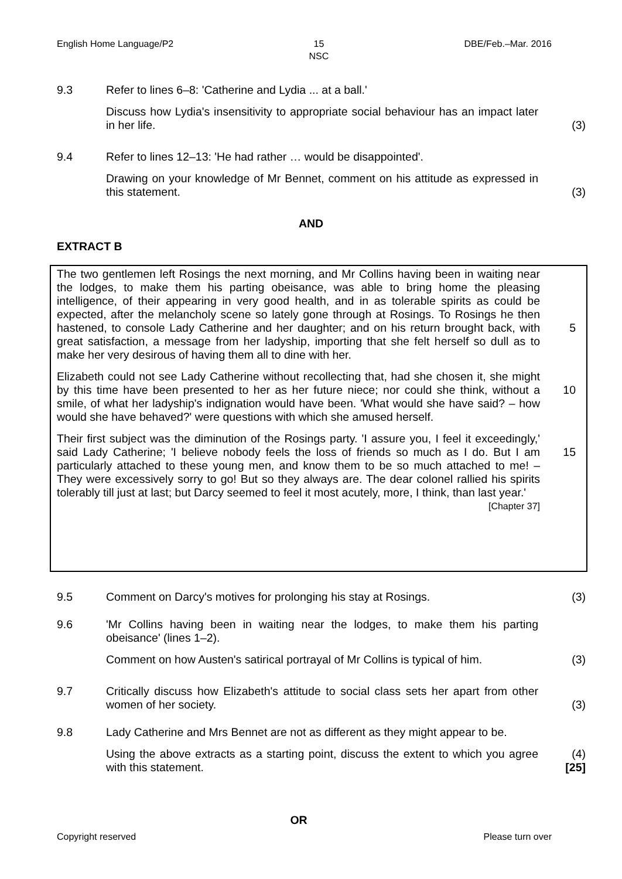English Home Language/P2 15
NSC DBE/Feb.–Mar. 2016
9.3 Refer to lines 6–8: 'Catherine and Lydia ... at a ball.'
Discuss how Lydia's insensitivity to appropriate social behaviour has an impact later in her life.
(3)
9.4 Refer to lines 12–13: 'He had rather … would be disappointed'.
Drawing on your knowledge of Mr Bennet, comment on his attitude as expressed in this statement.
(3)
AND
EXTRACT B
The two gentlemen left Rosings the next morning, and Mr Collins having been in waiting near the lodges, to make them his parting obeisance, was able to bring home the pleasing intelligence, of their appearing in very good health, and in as tolerable spirits as could be expected, after the melancholy scene so lately gone through at Rosings. To Rosings he then hastened, to console Lady Catherine and her daughter; and on his return brought back, with great satisfaction, a message from her ladyship, importing that she felt herself so dull as to make her very desirous of having them all to dine with her.
5
Elizabeth could not see Lady Catherine without recollecting that, had she chosen it, she might by this time have been presented to her as her future niece; nor could she think, without a smile, of what her ladyship's indignation would have been. 'What would she have said? – how would she have behaved?' were questions with which she amused herself.
10
Their first subject was the diminution of the Rosings party. 'I assure you, I feel it exceedingly,' said Lady Catherine; 'I believe nobody feels the loss of friends so much as I do. But I am particularly attached to these young men, and know them to be so much attached to me! – They were excessively sorry to go! But so they always are. The dear colonel rallied his spirits tolerably till just at last; but Darcy seemed to feel it most acutely, more, I think, than last year.'
[Chapter 37]
15
9.5 Comment on Darcy's motives for prolonging his stay at Rosings. (3)
9.6 'Mr Collins having been in waiting near the lodges, to make them his parting obeisance' (lines 1–2).
Comment on how Austen's satirical portrayal of Mr Collins is typical of him.
(3)
9.7 Critically discuss how Elizabeth's attitude to social class sets her apart from other women of her society.
(3)
9.8 Lady Catherine and Mrs Bennet are not as different as they might appear to be.
Using the above extracts as a starting point, discuss the extent to which you agree with this statement.
(4)
[25]
OR
Copyright reserved Please turn over